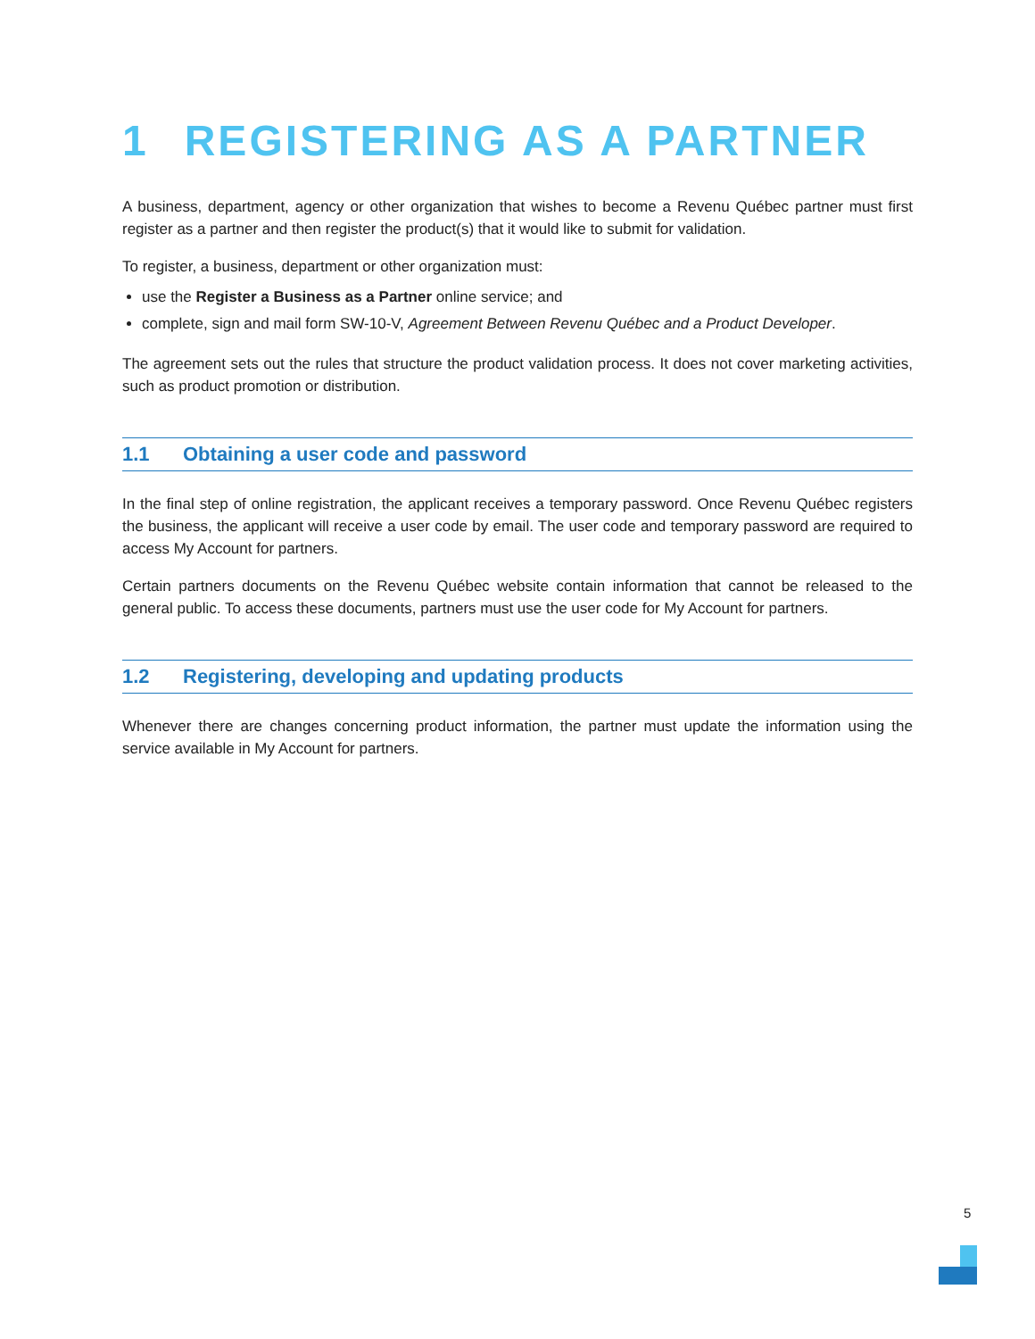1 REGISTERING AS A PARTNER
A business, department, agency or other organization that wishes to become a Revenu Québec partner must first register as a partner and then register the product(s) that it would like to submit for validation.
To register, a business, department or other organization must:
use the Register a Business as a Partner online service; and
complete, sign and mail form SW-10-V, Agreement Between Revenu Québec and a Product Developer.
The agreement sets out the rules that structure the product validation process. It does not cover marketing activities, such as product promotion or distribution.
1.1 Obtaining a user code and password
In the final step of online registration, the applicant receives a temporary password. Once Revenu Québec registers the business, the applicant will receive a user code by email. The user code and temporary password are required to access My Account for partners.
Certain partners documents on the Revenu Québec website contain information that cannot be released to the general public. To access these documents, partners must use the user code for My Account for partners.
1.2 Registering, developing and updating products
Whenever there are changes concerning product information, the partner must update the information using the service available in My Account for partners.
5